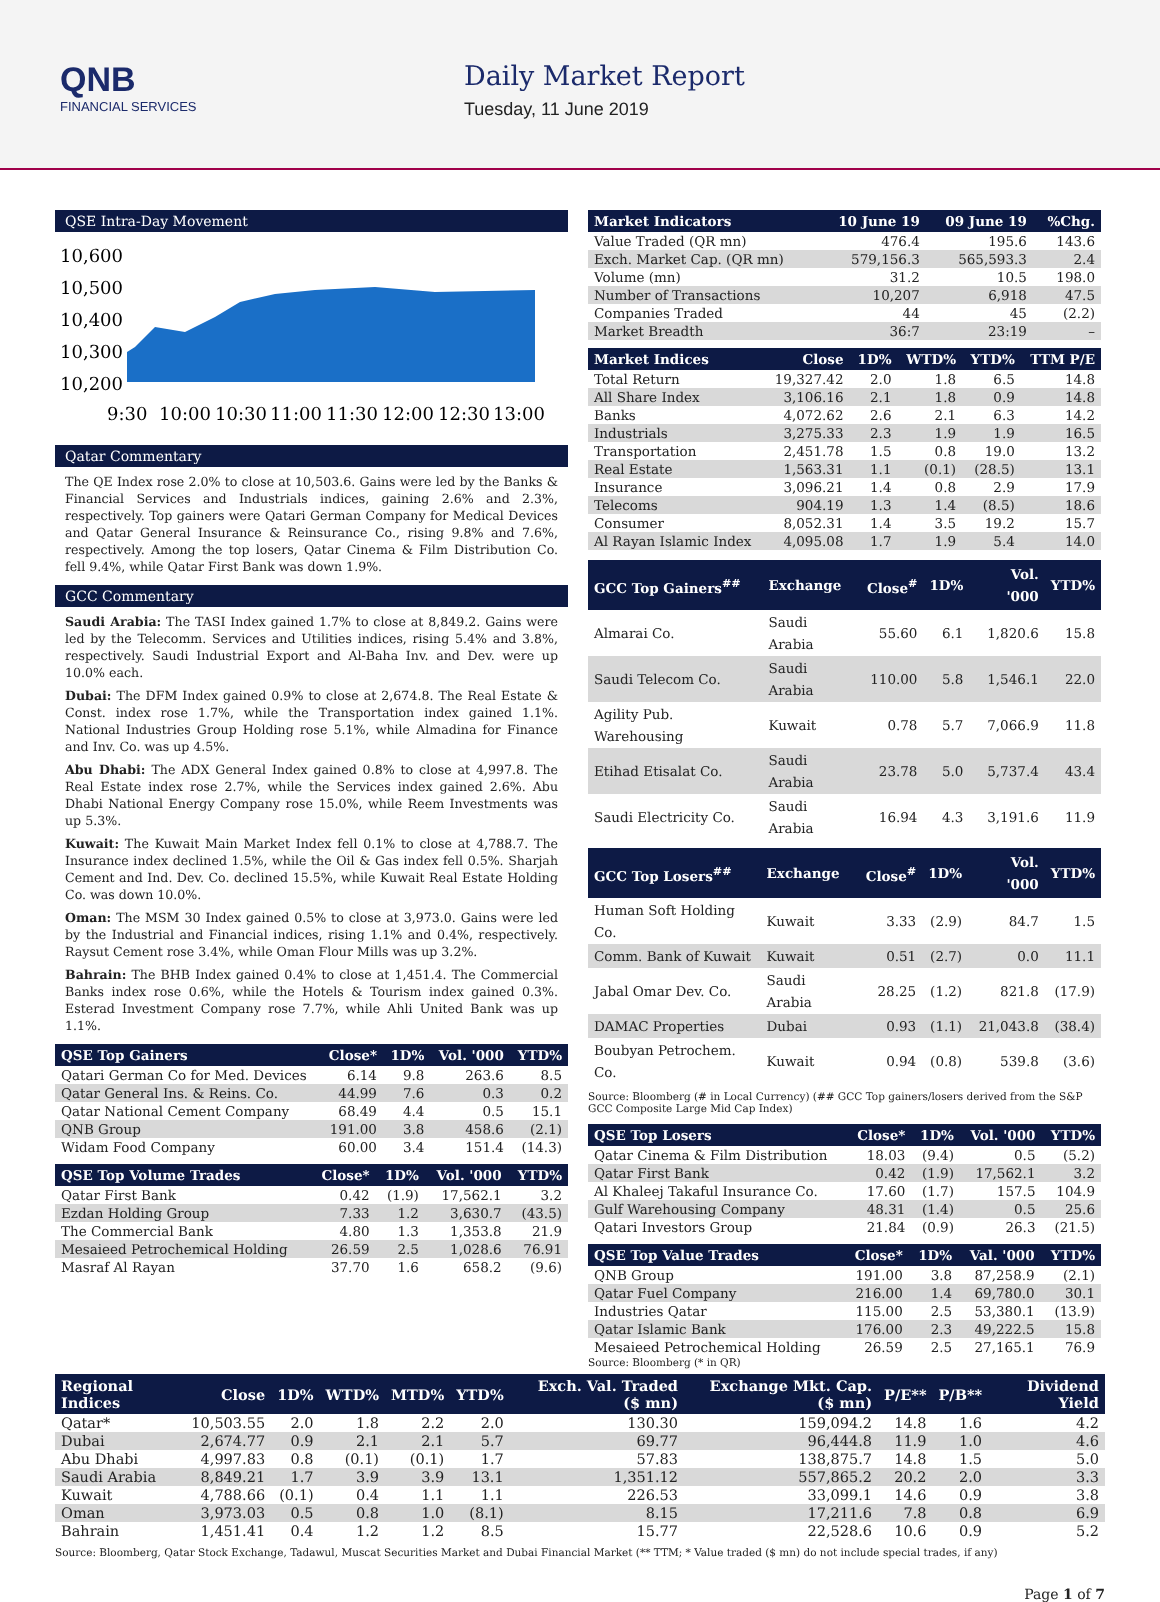QNB
FINANCIAL SERVICES
Daily Market Report
Tuesday, 11 June 2019
QSE Intra-Day Movement
10,600
10,500
10,400
10,300
10,200
9:30
10:00
10:30
11:00
11:30
12:00
12:30
13:00
Qatar Commentary
The QE Index rose 2.0% to close at 10,503.6. Gains were led by the Banks & Financial Services and Industrials indices, gaining 2.6% and 2.3%, respectively. Top gainers were Qatari German Company for Medical Devices and Qatar General Insurance & Reinsurance Co., rising 9.8% and 7.6%, respectively. Among the top losers, Qatar Cinema & Film Distribution Co. fell 9.4%, while Qatar First Bank was down 1.9%.
GCC Commentary
Saudi Arabia: The TASI Index gained 1.7% to close at 8,849.2. Gains were led by the Telecomm. Services and Utilities indices, rising 5.4% and 3.8%, respectively. Saudi Industrial Export and Al-Baha Inv. and Dev. were up 10.0% each.
Dubai: The DFM Index gained 0.9% to close at 2,674.8. The Real Estate & Const. index rose 1.7%, while the Transportation index gained 1.1%. National Industries Group Holding rose 5.1%, while Almadina for Finance and Inv. Co. was up 4.5%.
Abu Dhabi: The ADX General Index gained 0.8% to close at 4,997.8. The Real Estate index rose 2.7%, while the Services index gained 2.6%. Abu Dhabi National Energy Company rose 15.0%, while Reem Investments was up 5.3%.
Kuwait: The Kuwait Main Market Index fell 0.1% to close at 4,788.7. The Insurance index declined 1.5%, while the Oil & Gas index fell 0.5%. Sharjah Cement and Ind. Dev. Co. declined 15.5%, while Kuwait Real Estate Holding Co. was down 10.0%.
Oman: The MSM 30 Index gained 0.5% to close at 3,973.0. Gains were led by the Industrial and Financial indices, rising 1.1% and 0.4%, respectively. Raysut Cement rose 3.4%, while Oman Flour Mills was up 3.2%.
Bahrain: The BHB Index gained 0.4% to close at 1,451.4. The Commercial Banks index rose 0.6%, while the Hotels & Tourism index gained 0.3%. Esterad Investment Company rose 7.7%, while Ahli United Bank was up 1.1%.
| QSE Top Gainers | Close* | 1D% | Vol. '000 | YTD% |
| --- | --- | --- | --- | --- |
| Qatari German Co for Med. Devices | 6.14 | 9.8 | 263.6 | 8.5 |
| Qatar General Ins. & Reins. Co. | 44.99 | 7.6 | 0.3 | 0.2 |
| Qatar National Cement Company | 68.49 | 4.4 | 0.5 | 15.1 |
| QNB Group | 191.00 | 3.8 | 458.6 | (2.1) |
| Widam Food Company | 60.00 | 3.4 | 151.4 | (14.3) |
| QSE Top Volume Trades | Close* | 1D% | Vol. '000 | YTD% |
| --- | --- | --- | --- | --- |
| Qatar First Bank | 0.42 | (1.9) | 17,562.1 | 3.2 |
| Ezdan Holding Group | 7.33 | 1.2 | 3,630.7 | (43.5) |
| The Commercial Bank | 4.80 | 1.3 | 1,353.8 | 21.9 |
| Mesaieed Petrochemical Holding | 26.59 | 2.5 | 1,028.6 | 76.91 |
| Masraf Al Rayan | 37.70 | 1.6 | 658.2 | (9.6) |
| Market Indicators | 10 June 19 | 09 June 19 | %Chg. |
| --- | --- | --- | --- |
| Value Traded (QR mn) | 476.4 | 195.6 | 143.6 |
| Exch. Market Cap. (QR mn) | 579,156.3 | 565,593.3 | 2.4 |
| Volume (mn) | 31.2 | 10.5 | 198.0 |
| Number of Transactions | 10,207 | 6,918 | 47.5 |
| Companies Traded | 44 | 45 | (2.2) |
| Market Breadth | 36:7 | 23:19 | – |
| Market Indices | Close | 1D% | WTD% | YTD% | TTM P/E |
| --- | --- | --- | --- | --- | --- |
| Total Return | 19,327.42 | 2.0 | 1.8 | 6.5 | 14.8 |
| All Share Index | 3,106.16 | 2.1 | 1.8 | 0.9 | 14.8 |
| Banks | 4,072.62 | 2.6 | 2.1 | 6.3 | 14.2 |
| Industrials | 3,275.33 | 2.3 | 1.9 | 1.9 | 16.5 |
| Transportation | 2,451.78 | 1.5 | 0.8 | 19.0 | 13.2 |
| Real Estate | 1,563.31 | 1.1 | (0.1) | (28.5) | 13.1 |
| Insurance | 3,096.21 | 1.4 | 0.8 | 2.9 | 17.9 |
| Telecoms | 904.19 | 1.3 | 1.4 | (8.5) | 18.6 |
| Consumer | 8,052.31 | 1.4 | 3.5 | 19.2 | 15.7 |
| Al Rayan Islamic Index | 4,095.08 | 1.7 | 1.9 | 5.4 | 14.0 |
| GCC Top Gainers<sup>##</sup> | Exchange | Close<sup>#</sup> | 1D% | Vol. '000 | YTD% |
| --- | --- | --- | --- | --- | --- |
| Almarai Co. | Saudi Arabia | 55.60 | 6.1 | 1,820.6 | 15.8 |
| Saudi Telecom Co. | Saudi Arabia | 110.00 | 5.8 | 1,546.1 | 22.0 |
| Agility Pub. Warehousing | Kuwait | 0.78 | 5.7 | 7,066.9 | 11.8 |
| Etihad Etisalat Co. | Saudi Arabia | 23.78 | 5.0 | 5,737.4 | 43.4 |
| Saudi Electricity Co. | Saudi Arabia | 16.94 | 4.3 | 3,191.6 | 11.9 |
| GCC Top Losers<sup>##</sup> | Exchange | Close<sup>#</sup> | 1D% | Vol. '000 | YTD% |
| --- | --- | --- | --- | --- | --- |
| Human Soft Holding Co. | Kuwait | 3.33 | (2.9) | 84.7 | 1.5 |
| Comm. Bank of Kuwait | Kuwait | 0.51 | (2.7) | 0.0 | 11.1 |
| Jabal Omar Dev. Co. | Saudi Arabia | 28.25 | (1.2) | 821.8 | (17.9) |
| DAMAC Properties | Dubai | 0.93 | (1.1) | 21,043.8 | (38.4) |
| Boubyan Petrochem. Co. | Kuwait | 0.94 | (0.8) | 539.8 | (3.6) |
Source: Bloomberg (# in Local Currency) (## GCC Top gainers/losers derived from the S&P GCC Composite Large Mid Cap Index)
| QSE Top Losers | Close* | 1D% | Vol. '000 | YTD% |
| --- | --- | --- | --- | --- |
| Qatar Cinema & Film Distribution | 18.03 | (9.4) | 0.5 | (5.2) |
| Qatar First Bank | 0.42 | (1.9) | 17,562.1 | 3.2 |
| Al Khaleej Takaful Insurance Co. | 17.60 | (1.7) | 157.5 | 104.9 |
| Gulf Warehousing Company | 48.31 | (1.4) | 0.5 | 25.6 |
| Qatari Investors Group | 21.84 | (0.9) | 26.3 | (21.5) |
| QSE Top Value Trades | Close* | 1D% | Val. '000 | YTD% |
| --- | --- | --- | --- | --- |
| QNB Group | 191.00 | 3.8 | 87,258.9 | (2.1) |
| Qatar Fuel Company | 216.00 | 1.4 | 69,780.0 | 30.1 |
| Industries Qatar | 115.00 | 2.5 | 53,380.1 | (13.9) |
| Qatar Islamic Bank | 176.00 | 2.3 | 49,222.5 | 15.8 |
| Mesaieed Petrochemical Holding | 26.59 | 2.5 | 27,165.1 | 76.9 |
Source: Bloomberg (* in QR)
| Regional Indices | Close | 1D% | WTD% | MTD% | YTD% | Exch. Val. Traded ($ mn) | Exchange Mkt. Cap. ($ mn) | P/E** | P/B** | Dividend Yield |
| --- | --- | --- | --- | --- | --- | --- | --- | --- | --- | --- |
| Qatar* | 10,503.55 | 2.0 | 1.8 | 2.2 | 2.0 | 130.30 | 159,094.2 | 14.8 | 1.6 | 4.2 |
| Dubai | 2,674.77 | 0.9 | 2.1 | 2.1 | 5.7 | 69.77 | 96,444.8 | 11.9 | 1.0 | 4.6 |
| Abu Dhabi | 4,997.83 | 0.8 | (0.1) | (0.1) | 1.7 | 57.83 | 138,875.7 | 14.8 | 1.5 | 5.0 |
| Saudi Arabia | 8,849.21 | 1.7 | 3.9 | 3.9 | 13.1 | 1,351.12 | 557,865.2 | 20.2 | 2.0 | 3.3 |
| Kuwait | 4,788.66 | (0.1) | 0.4 | 1.1 | 1.1 | 226.53 | 33,099.1 | 14.6 | 0.9 | 3.8 |
| Oman | 3,973.03 | 0.5 | 0.8 | 1.0 | (8.1) | 8.15 | 17,211.6 | 7.8 | 0.8 | 6.9 |
| Bahrain | 1,451.41 | 0.4 | 1.2 | 1.2 | 8.5 | 15.77 | 22,528.6 | 10.6 | 0.9 | 5.2 |
Source: Bloomberg, Qatar Stock Exchange, Tadawul, Muscat Securities Market and Dubai Financial Market (** TTM; * Value traded ($ mn) do not include special trades, if any)
Page 1 of 7